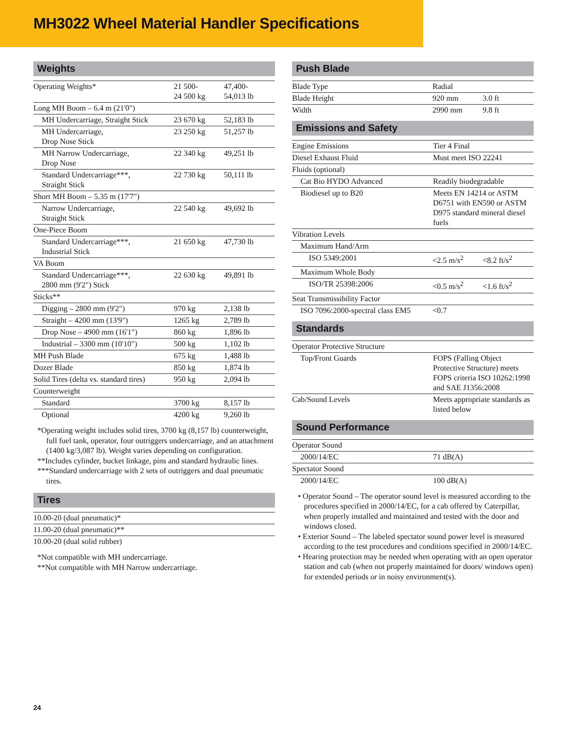MH3022 Wheel Material Handler Specifications
Weights
| Operating Weights* | 21 500- 24 500 kg | 47,400- 54,013 lb |
| Long MH Boom – 6.4 m (21'0") | | |
| MH Undercarriage, Straight Stick | 23 670 kg | 52,183 lb |
| MH Undercarriage, Drop Nose Stick | 23 250 kg | 51,257 lb |
| MH Narrow Undercarriage, Drop Nose | 22 340 kg | 49,251 lb |
| Standard Undercarriage***, Straight Stick | 22 730 kg | 50,111 lb |
| Short MH Boom – 5.35 m (17'7") | | |
| Narrow Undercarriage, Straight Stick | 22 540 kg | 49,692 lb |
| One-Piece Boom | | |
| Standard Undercarriage***, Industrial Stick | 21 650 kg | 47,730 lb |
| VA Boom | | |
| Standard Undercarriage***, 2800 mm (9'2") Stick | 22 630 kg | 49,891 lb |
| Sticks** | | |
| Digging – 2800 mm (9'2") | 970 kg | 2,138 lb |
| Straight – 4200 mm (13'9") | 1265 kg | 2,789 lb |
| Drop Nose – 4900 mm (16'1") | 860 kg | 1,896 lb |
| Industrial – 3300 mm (10'10") | 500 kg | 1,102 lb |
| MH Push Blade | 675 kg | 1,488 lb |
| Dozer Blade | 850 kg | 1,874 lb |
| Solid Tires (delta vs. standard tires) | 950 kg | 2,094 lb |
| Counterweight | | |
| Standard | 3700 kg | 8,157 lb |
| Optional | 4200 kg | 9,260 lb |
*Operating weight includes solid tires, 3700 kg (8,157 lb) counterweight, full fuel tank, operator, four outriggers undercarriage, and an attachment (1400 kg/3,087 lb). Weight varies depending on configuration.
**Includes cylinder, bucket linkage, pins and standard hydraulic lines.
***Standard undercarriage with 2 sets of outriggers and dual pneumatic tires.
Tires
| 10.00-20 (dual pneumatic)* |
| 11.00-20 (dual pneumatic)** |
| 10.00-20 (dual solid rubber) |
*Not compatible with MH undercarriage.
**Not compatible with MH Narrow undercarriage.
Push Blade
| Blade Type | Radial | |
| Blade Height | 920 mm | 3.0 ft |
| Width | 2990 mm | 9.8 ft |
Emissions and Safety
| Engine Emissions | Tier 4 Final |
| Diesel Exhaust Fluid | Must meet ISO 22241 |
| Fluids (optional) | |
| Cat Bio HYDO Advanced | Readily biodegradable |
| Biodiesel up to B20 | Meets EN 14214 or ASTM D6751 with EN590 or ASTM D975 standard mineral diesel fuels |
| Vibration Levels | | |
| Maximum Hand/Arm | | |
| ISO 5349:2001 | <2.5 m/s<sup>2</sup> | <8.2 ft/s<sup>2</sup> |
| Maximum Whole Body | | |
| ISO/TR 25398:2006 | <0.5 m/s<sup>2</sup> | <1.6 ft/s<sup>2</sup> |
| Seat Transmissibility Factor | | |
| ISO 7096:2000-spectral class EM5 | <0.7 | |
Standards
| Operator Protective Structure | |
| Top/Front Guards | FOPS (Falling Object Protective Structure) meets FOPS criteria ISO 10262:1998 and SAE J1356:2008 |
| Cab/Sound Levels | Meets appropriate standards as listed below |
Sound Performance
| Operator Sound | |
| 2000/14/EC | 71 dB(A) |
| Spectator Sound | |
| 2000/14/EC | 100 dB(A) |
• Operator Sound – The operator sound level is measured according to the procedures specified in 2000/14/EC, for a cab offered by Caterpillar, when properly installed and maintained and tested with the door and windows closed.
• Exterior Sound – The labeled spectator sound power level is measured according to the test procedures and conditions specified in 2000/14/EC.
• Hearing protection may be needed when operating with an open operator station and cab (when not properly maintained for doors/ windows open) for extended periods or in noisy environment(s).
24